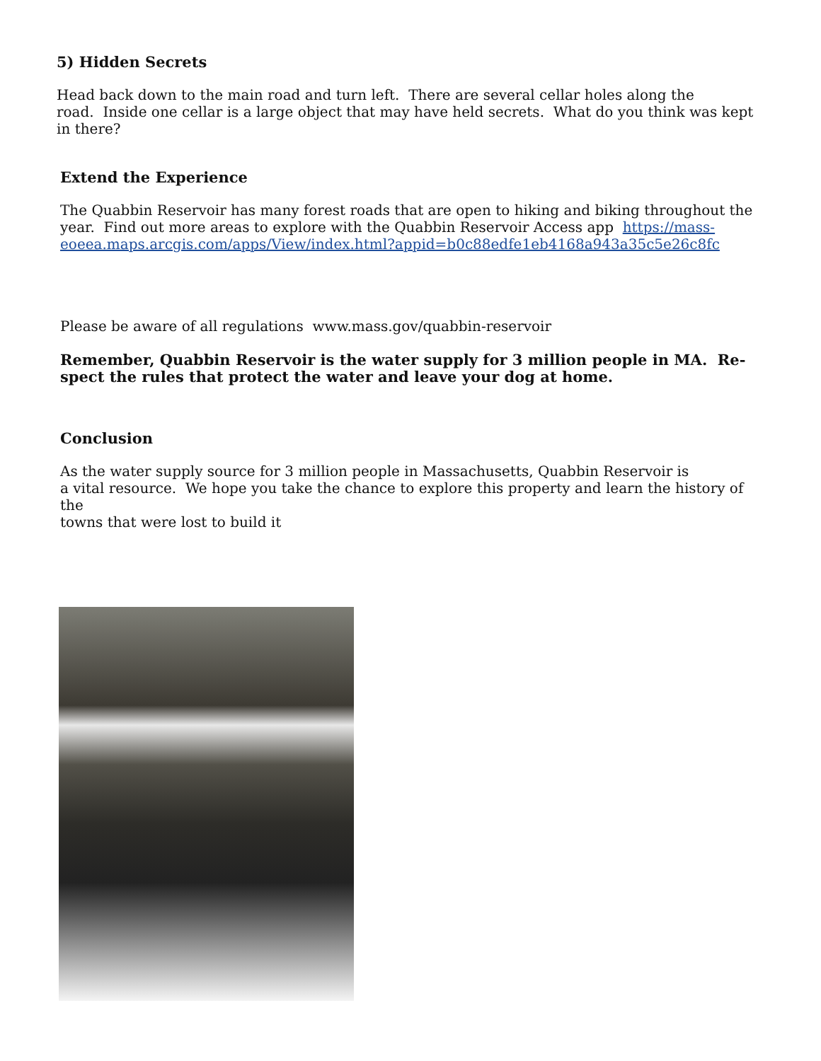5) Hidden Secrets
Head back down to the main road and turn left. There are several cellar holes along the
road. Inside one cellar is a large object that may have held secrets. What do you think was kept
in there?
Extend the Experience
The Quabbin Reservoir has many forest roads that are open to hiking and biking throughout the year. Find out more areas to explore with the Quabbin Reservoir Access app https://mass-eoeea.maps.arcgis.com/apps/View/index.html?appid=b0c88edfe1eb4168a943a35c5e26c8fc
Please be aware of all regulations www.mass.gov/quabbin-reservoir
Remember, Quabbin Reservoir is the water supply for 3 million people in MA. Re-
spect the rules that protect the water and leave your dog at home.
Conclusion
As the water supply source for 3 million people in Massachusetts, Quabbin Reservoir is
a vital resource. We hope you take the chance to explore this property and learn the history of the
towns that were lost to build it